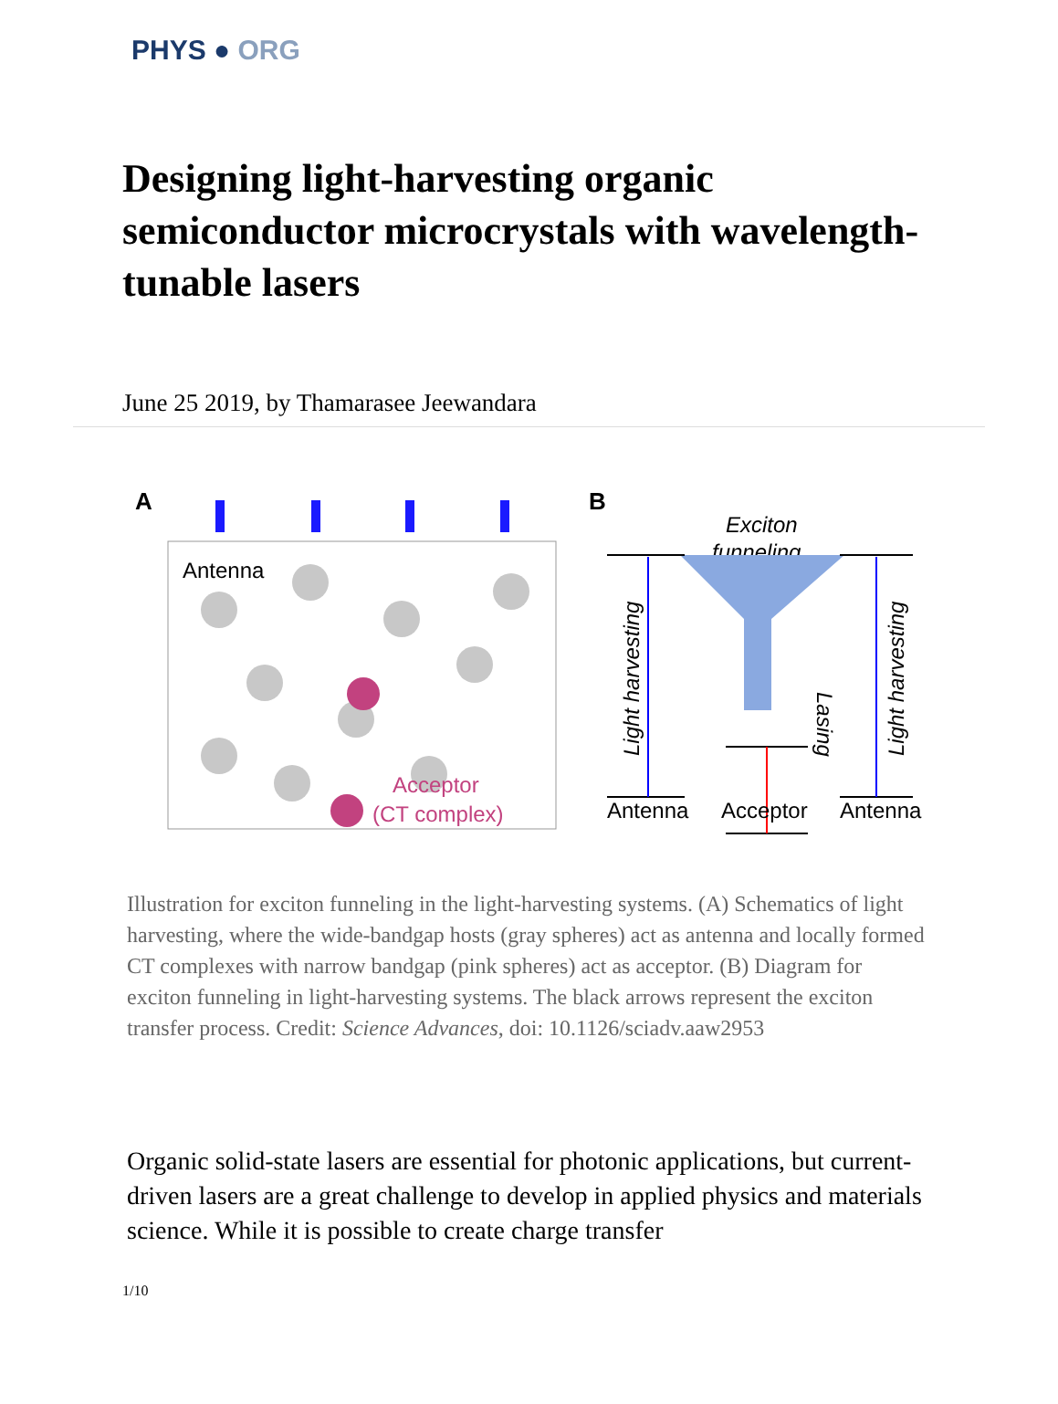PHYS ● ORG
Designing light-harvesting organic semiconductor microcrystals with wavelength-tunable lasers
June 25 2019, by Thamarasee Jeewandara
A
Antenna
Acceptor
(CT complex)
B
Exciton
funneling
Antenna
Acceptor
Antenna
Light harvesting
Light harvesting
Lasing
Illustration for exciton funneling in the light-harvesting systems. (A) Schematics of light harvesting, where the wide-bandgap hosts (gray spheres) act as antenna and locally formed CT complexes with narrow bandgap (pink spheres) act as acceptor. (B) Diagram for exciton funneling in light-harvesting systems. The black arrows represent the exciton transfer process. Credit: Science Advances, doi: 10.1126/sciadv.aaw2953
Organic solid-state lasers are essential for photonic applications, but current-driven lasers are a great challenge to develop in applied physics and materials science. While it is possible to create charge transfer
1/10